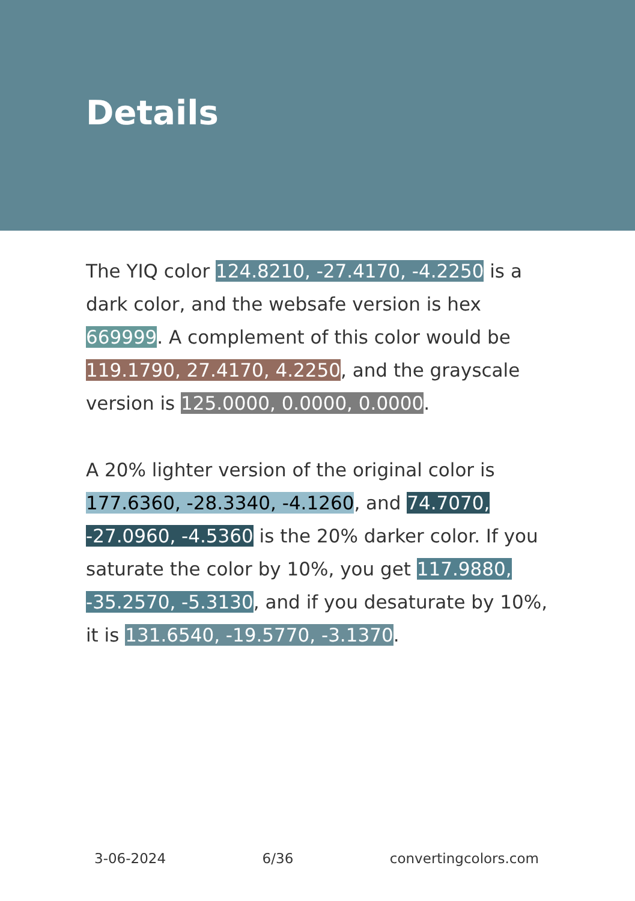Details
The YIQ color 124.8210, -27.4170, -4.2250 is a dark color, and the websafe version is hex 669999. A complement of this color would be 119.1790, 27.4170, 4.2250, and the grayscale version is 125.0000, 0.0000, 0.0000.
A 20% lighter version of the original color is 177.6360, -28.3340, -4.1260, and 74.7070, -27.0960, -4.5360 is the 20% darker color. If you saturate the color by 10%, you get 117.9880, -35.2570, -5.3130, and if you desaturate by 10%, it is 131.6540, -19.5770, -3.1370.
3-06-2024 6/36 convertingcolors.com